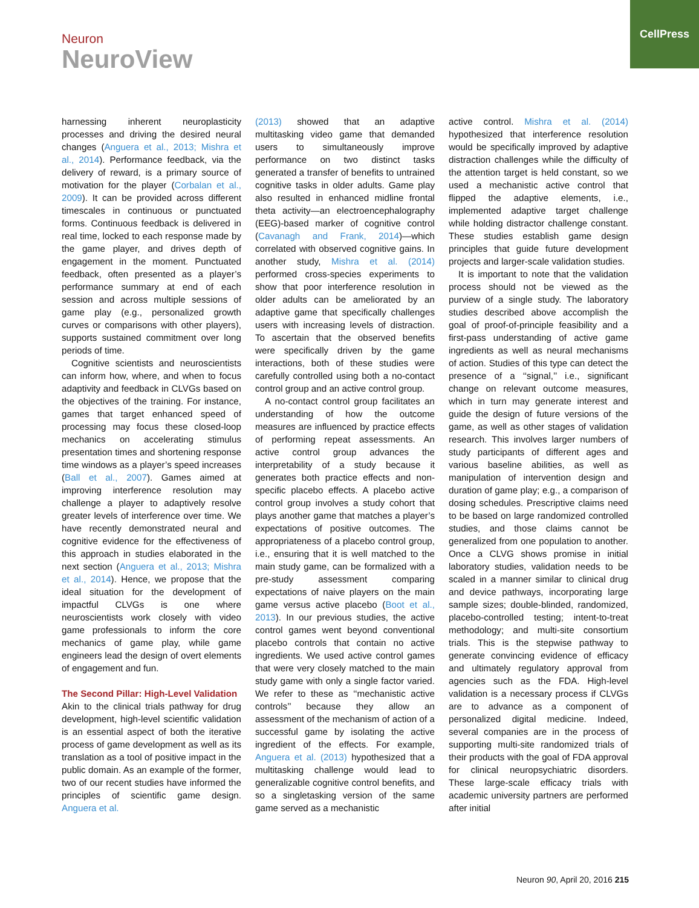Neuron
NeuroView
CellPress
harnessing inherent neuroplasticity processes and driving the desired neural changes (Anguera et al., 2013; Mishra et al., 2014). Performance feedback, via the delivery of reward, is a primary source of motivation for the player (Corbalan et al., 2009). It can be provided across different timescales in continuous or punctuated forms. Continuous feedback is delivered in real time, locked to each response made by the game player, and drives depth of engagement in the moment. Punctuated feedback, often presented as a player’s performance summary at end of each session and across multiple sessions of game play (e.g., personalized growth curves or comparisons with other players), supports sustained commitment over long periods of time.
Cognitive scientists and neuroscientists can inform how, where, and when to focus adaptivity and feedback in CLVGs based on the objectives of the training. For instance, games that target enhanced speed of processing may focus these closed-loop mechanics on accelerating stimulus presentation times and shortening response time windows as a player’s speed increases (Ball et al., 2007). Games aimed at improving interference resolution may challenge a player to adaptively resolve greater levels of interference over time. We have recently demonstrated neural and cognitive evidence for the effectiveness of this approach in studies elaborated in the next section (Anguera et al., 2013; Mishra et al., 2014). Hence, we propose that the ideal situation for the development of impactful CLVGs is one where neuroscientists work closely with video game professionals to inform the core mechanics of game play, while game engineers lead the design of overt elements of engagement and fun.
The Second Pillar: High-Level Validation
Akin to the clinical trials pathway for drug development, high-level scientific validation is an essential aspect of both the iterative process of game development as well as its translation as a tool of positive impact in the public domain. As an example of the former, two of our recent studies have informed the principles of scientific game design. Anguera et al.
(2013) showed that an adaptive multitasking video game that demanded users to simultaneously improve performance on two distinct tasks generated a transfer of benefits to untrained cognitive tasks in older adults. Game play also resulted in enhanced midline frontal theta activity—an electroencephalography (EEG)-based marker of cognitive control (Cavanagh and Frank, 2014)—which correlated with observed cognitive gains. In another study, Mishra et al. (2014) performed cross-species experiments to show that poor interference resolution in older adults can be ameliorated by an adaptive game that specifically challenges users with increasing levels of distraction. To ascertain that the observed benefits were specifically driven by the game interactions, both of these studies were carefully controlled using both a no-contact control group and an active control group.
A no-contact control group facilitates an understanding of how the outcome measures are influenced by practice effects of performing repeat assessments. An active control group advances the interpretability of a study because it generates both practice effects and non-specific placebo effects. A placebo active control group involves a study cohort that plays another game that matches a player’s expectations of positive outcomes. The appropriateness of a placebo control group, i.e., ensuring that it is well matched to the main study game, can be formalized with a pre-study assessment comparing expectations of naive players on the main game versus active placebo (Boot et al., 2013). In our previous studies, the active control games went beyond conventional placebo controls that contain no active ingredients. We used active control games that were very closely matched to the main study game with only a single factor varied. We refer to these as ‘‘mechanistic active controls’’ because they allow an assessment of the mechanism of action of a successful game by isolating the active ingredient of the effects. For example, Anguera et al. (2013) hypothesized that a multitasking challenge would lead to generalizable cognitive control benefits, and so a singletasking version of the same game served as a mechanistic
active control. Mishra et al. (2014) hypothesized that interference resolution would be specifically improved by adaptive distraction challenges while the difficulty of the attention target is held constant, so we used a mechanistic active control that flipped the adaptive elements, i.e., implemented adaptive target challenge while holding distractor challenge constant. These studies establish game design principles that guide future development projects and larger-scale validation studies.
It is important to note that the validation process should not be viewed as the purview of a single study. The laboratory studies described above accomplish the goal of proof-of-principle feasibility and a first-pass understanding of active game ingredients as well as neural mechanisms of action. Studies of this type can detect the presence of a ‘‘signal,’’ i.e., significant change on relevant outcome measures, which in turn may generate interest and guide the design of future versions of the game, as well as other stages of validation research. This involves larger numbers of study participants of different ages and various baseline abilities, as well as manipulation of intervention design and duration of game play; e.g., a comparison of dosing schedules. Prescriptive claims need to be based on large randomized controlled studies, and those claims cannot be generalized from one population to another. Once a CLVG shows promise in initial laboratory studies, validation needs to be scaled in a manner similar to clinical drug and device pathways, incorporating large sample sizes; double-blinded, randomized, placebo-controlled testing; intent-to-treat methodology; and multi-site consortium trials. This is the stepwise pathway to generate convincing evidence of efficacy and ultimately regulatory approval from agencies such as the FDA. High-level validation is a necessary process if CLVGs are to advance as a component of personalized digital medicine. Indeed, several companies are in the process of supporting multi-site randomized trials of their products with the goal of FDA approval for clinical neuropsychiatric disorders. These large-scale efficacy trials with academic university partners are performed after initial
Neuron 90, April 20, 2016 215